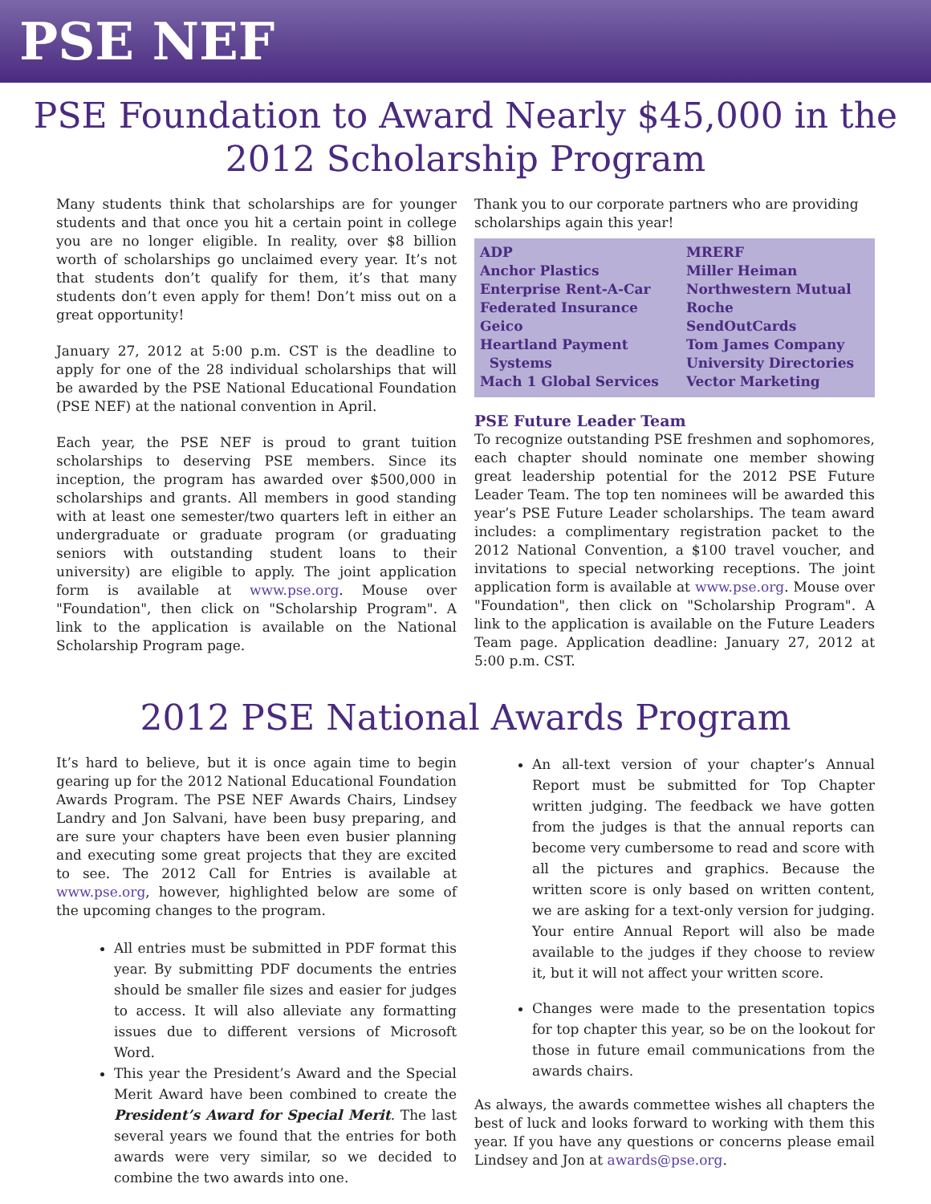PSE NEF
PSE Foundation to Award Nearly $45,000 in the 2012 Scholarship Program
Many students think that scholarships are for younger students and that once you hit a certain point in college you are no longer eligible. In reality, over $8 billion worth of scholarships go unclaimed every year. It’s not that students don’t qualify for them, it’s that many students don’t even apply for them! Don’t miss out on a great opportunity!
January 27, 2012 at 5:00 p.m. CST is the deadline to apply for one of the 28 individual scholarships that will be awarded by the PSE National Educational Foundation (PSE NEF) at the national convention in April.
Each year, the PSE NEF is proud to grant tuition scholarships to deserving PSE members. Since its inception, the program has awarded over $500,000 in scholarships and grants. All members in good standing with at least one semester/two quarters left in either an undergraduate or graduate program (or graduating seniors with outstanding student loans to their university) are eligible to apply. The joint application form is available at www.pse.org. Mouse over "Foundation", then click on "Scholarship Program". A link to the application is available on the National Scholarship Program page.
Thank you to our corporate partners who are providing scholarships again this year!
| ADP | MRERF |
| Anchor Plastics | Miller Heiman |
| Enterprise Rent-A-Car | Northwestern Mutual |
| Federated Insurance | Roche |
| Geico | SendOutCards |
| Heartland Payment Systems | Tom James Company University Directories |
| Mach 1 Global Services | Vector Marketing |
PSE Future Leader Team
To recognize outstanding PSE freshmen and sophomores, each chapter should nominate one member showing great leadership potential for the 2012 PSE Future Leader Team. The top ten nominees will be awarded this year’s PSE Future Leader scholarships. The team award includes: a complimentary registration packet to the 2012 National Convention, a $100 travel voucher, and invitations to special networking receptions. The joint application form is available at www.pse.org. Mouse over "Foundation", then click on "Scholarship Program". A link to the application is available on the Future Leaders Team page. Application deadline: January 27, 2012 at 5:00 p.m. CST.
2012 PSE National Awards Program
It’s hard to believe, but it is once again time to begin gearing up for the 2012 National Educational Foundation Awards Program. The PSE NEF Awards Chairs, Lindsey Landry and Jon Salvani, have been busy preparing, and are sure your chapters have been even busier planning and executing some great projects that they are excited to see. The 2012 Call for Entries is available at www.pse.org, however, highlighted below are some of the upcoming changes to the program.
All entries must be submitted in PDF format this year. By submitting PDF documents the entries should be smaller file sizes and easier for judges to access. It will also alleviate any formatting issues due to different versions of Microsoft Word.
This year the President’s Award and the Special Merit Award have been combined to create the President’s Award for Special Merit. The last several years we found that the entries for both awards were very similar, so we decided to combine the two awards into one.
An all-text version of your chapter’s Annual Report must be submitted for Top Chapter written judging. The feedback we have gotten from the judges is that the annual reports can become very cumbersome to read and score with all the pictures and graphics. Because the written score is only based on written content, we are asking for a text-only version for judging. Your entire Annual Report will also be made available to the judges if they choose to review it, but it will not affect your written score.
Changes were made to the presentation topics for top chapter this year, so be on the lookout for those in future email communications from the awards chairs.
As always, the awards commettee wishes all chapters the best of luck and looks forward to working with them this year. If you have any questions or concerns please email Lindsey and Jon at awards@pse.org.